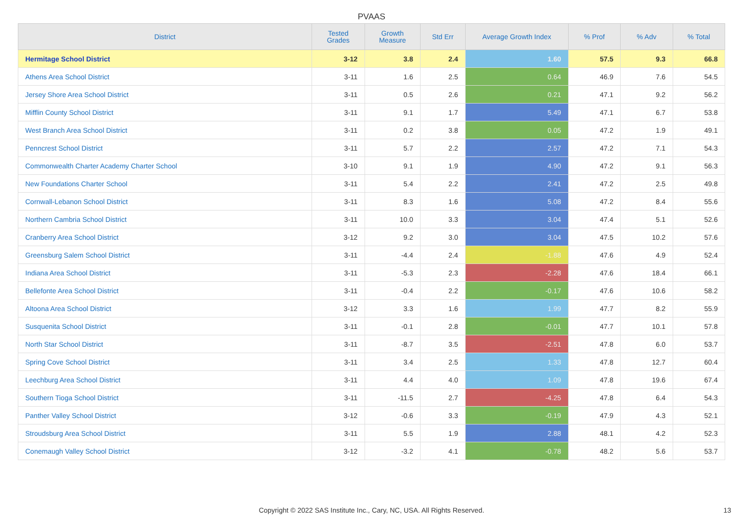PVAAS
| District | Tested Grades | Growth Measure | Std Err | Average Growth Index | % Prof | % Adv | % Total |
| --- | --- | --- | --- | --- | --- | --- | --- |
| Hermitage School District | 3-12 | 3.8 | 2.4 | 1.60 | 57.5 | 9.3 | 66.8 |
| Athens Area School District | 3-11 | 1.6 | 2.5 | 0.64 | 46.9 | 7.6 | 54.5 |
| Jersey Shore Area School District | 3-11 | 0.5 | 2.6 | 0.21 | 47.1 | 9.2 | 56.2 |
| Mifflin County School District | 3-11 | 9.1 | 1.7 | 5.49 | 47.1 | 6.7 | 53.8 |
| West Branch Area School District | 3-11 | 0.2 | 3.8 | 0.05 | 47.2 | 1.9 | 49.1 |
| Penncrest School District | 3-11 | 5.7 | 2.2 | 2.57 | 47.2 | 7.1 | 54.3 |
| Commonwealth Charter Academy Charter School | 3-10 | 9.1 | 1.9 | 4.90 | 47.2 | 9.1 | 56.3 |
| New Foundations Charter School | 3-11 | 5.4 | 2.2 | 2.41 | 47.2 | 2.5 | 49.8 |
| Cornwall-Lebanon School District | 3-11 | 8.3 | 1.6 | 5.08 | 47.2 | 8.4 | 55.6 |
| Northern Cambria School District | 3-11 | 10.0 | 3.3 | 3.04 | 47.4 | 5.1 | 52.6 |
| Cranberry Area School District | 3-12 | 9.2 | 3.0 | 3.04 | 47.5 | 10.2 | 57.6 |
| Greensburg Salem School District | 3-11 | -4.4 | 2.4 | -1.88 | 47.6 | 4.9 | 52.4 |
| Indiana Area School District | 3-11 | -5.3 | 2.3 | -2.28 | 47.6 | 18.4 | 66.1 |
| Bellefonte Area School District | 3-11 | -0.4 | 2.2 | -0.17 | 47.6 | 10.6 | 58.2 |
| Altoona Area School District | 3-12 | 3.3 | 1.6 | 1.99 | 47.7 | 8.2 | 55.9 |
| Susquenita School District | 3-11 | -0.1 | 2.8 | -0.01 | 47.7 | 10.1 | 57.8 |
| North Star School District | 3-11 | -8.7 | 3.5 | -2.51 | 47.8 | 6.0 | 53.7 |
| Spring Cove School District | 3-11 | 3.4 | 2.5 | 1.33 | 47.8 | 12.7 | 60.4 |
| Leechburg Area School District | 3-11 | 4.4 | 4.0 | 1.09 | 47.8 | 19.6 | 67.4 |
| Southern Tioga School District | 3-11 | -11.5 | 2.7 | -4.25 | 47.8 | 6.4 | 54.3 |
| Panther Valley School District | 3-12 | -0.6 | 3.3 | -0.19 | 47.9 | 4.3 | 52.1 |
| Stroudsburg Area School District | 3-11 | 5.5 | 1.9 | 2.88 | 48.1 | 4.2 | 52.3 |
| Conemaugh Valley School District | 3-12 | -3.2 | 4.1 | -0.78 | 48.2 | 5.6 | 53.7 |
Copyright © 2022 SAS Institute Inc., Cary, NC, USA. All Rights Reserved. 13